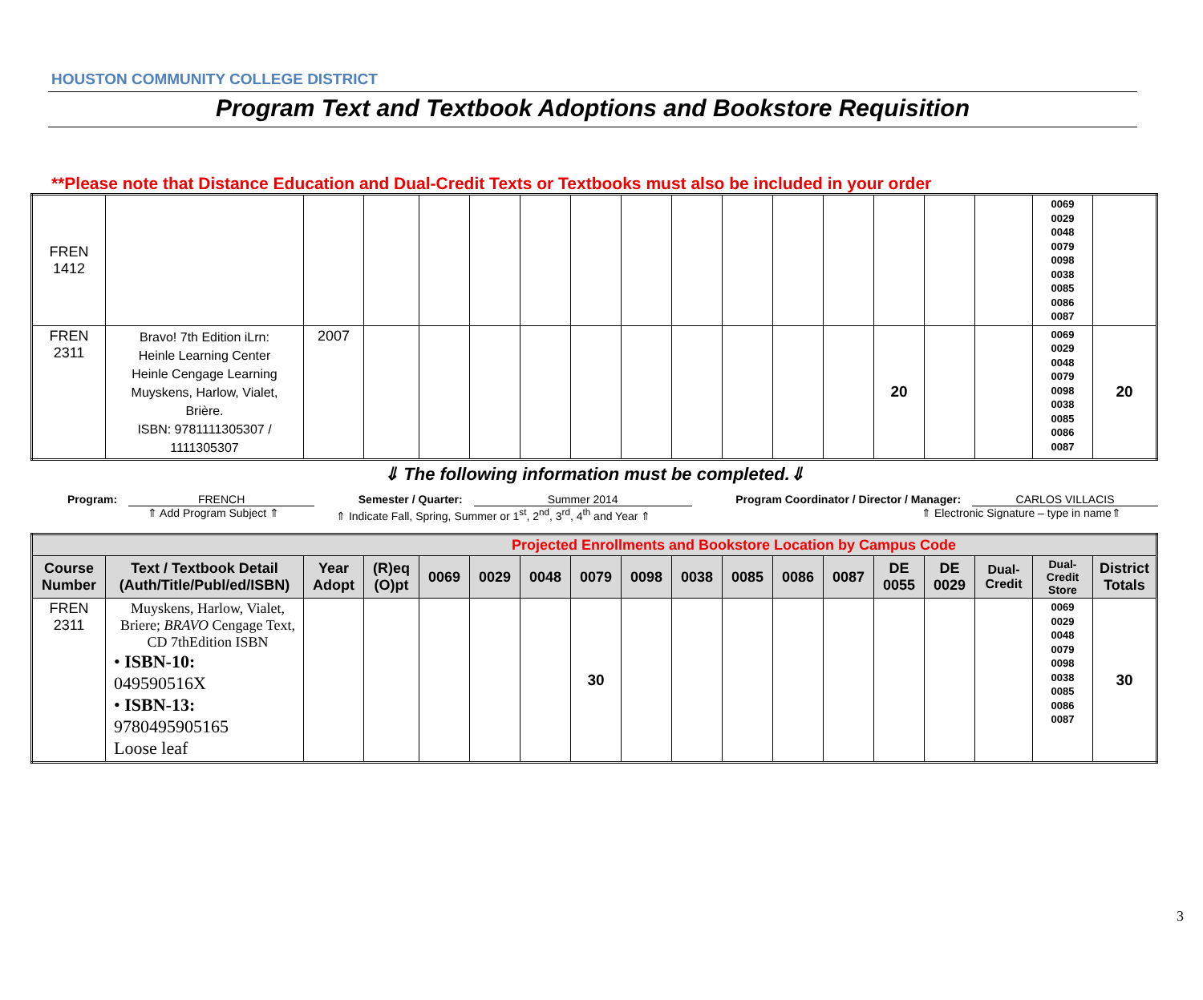HOUSTON COMMUNITY COLLEGE DISTRICT
Program Text and Textbook Adoptions and Bookstore Requisition
**Please note that Distance Education and Dual-Credit Texts or Textbooks must also be included in your order
| FREN 1412 | | | | | | | | | | | | | | | | 0069 0029 0048 0079 0098 0038 0085 0086 0087 | |
| FREN 2311 | Bravo! 7th Edition iLrn: Heinle Learning Center Heinle Cengage Learning Muyskens, Harlow, Vialet, Brière. ISBN: 9781111305307 / 1111305307 | 2007 | | | | | | | | | | | 20 | | | 0069 0029 0048 0079 0098 0038 0085 0086 0087 | 20 |
⇓ The following information must be completed.⇓
Program: FRENCH Semester / Quarter: Summer 2014 Program Coordinator / Director / Manager: CARLOS VILLACIS
⇑ Add Program Subject ⇑ ⇑ Indicate Fall, Spring, Summer or 1<sup>st</sup>, 2<sup>nd</sup>, 3<sup>rd</sup>, 4<sup>th</sup> and Year ⇑ ⇑ Electronic Signature – type in name⇑
| Projected Enrollments and Bookstore Location by Campus Code | | | | | | | | | | | | | | | | | |
| --- | --- | --- | --- | --- | --- | --- | --- | --- | --- | --- | --- | --- | --- | --- | --- | --- | --- |
| Course Number | Text / Textbook Detail (Auth/Title/Publ/ed/ISBN) | Year Adopt | (R)eq (O)pt | 0069 | 0029 | 0048 | 0079 | 0098 | 0038 | 0085 | 0086 | 0087 | DE 0055 | DE 0029 | Dual-Credit | Dual-Credit Store | District Totals |
| FREN 2311 | Muyskens, Harlow, Vialet, Briere; BRAVO Cengage Text, CD 7thEdition ISBN • ISBN-10: 049590516X • ISBN-13: 9780495905165 Loose leaf | | | | | | 30 | | | | | | | | | 0069 0029 0048 0079 0098 0038 0085 0086 0087 | 30 |
3